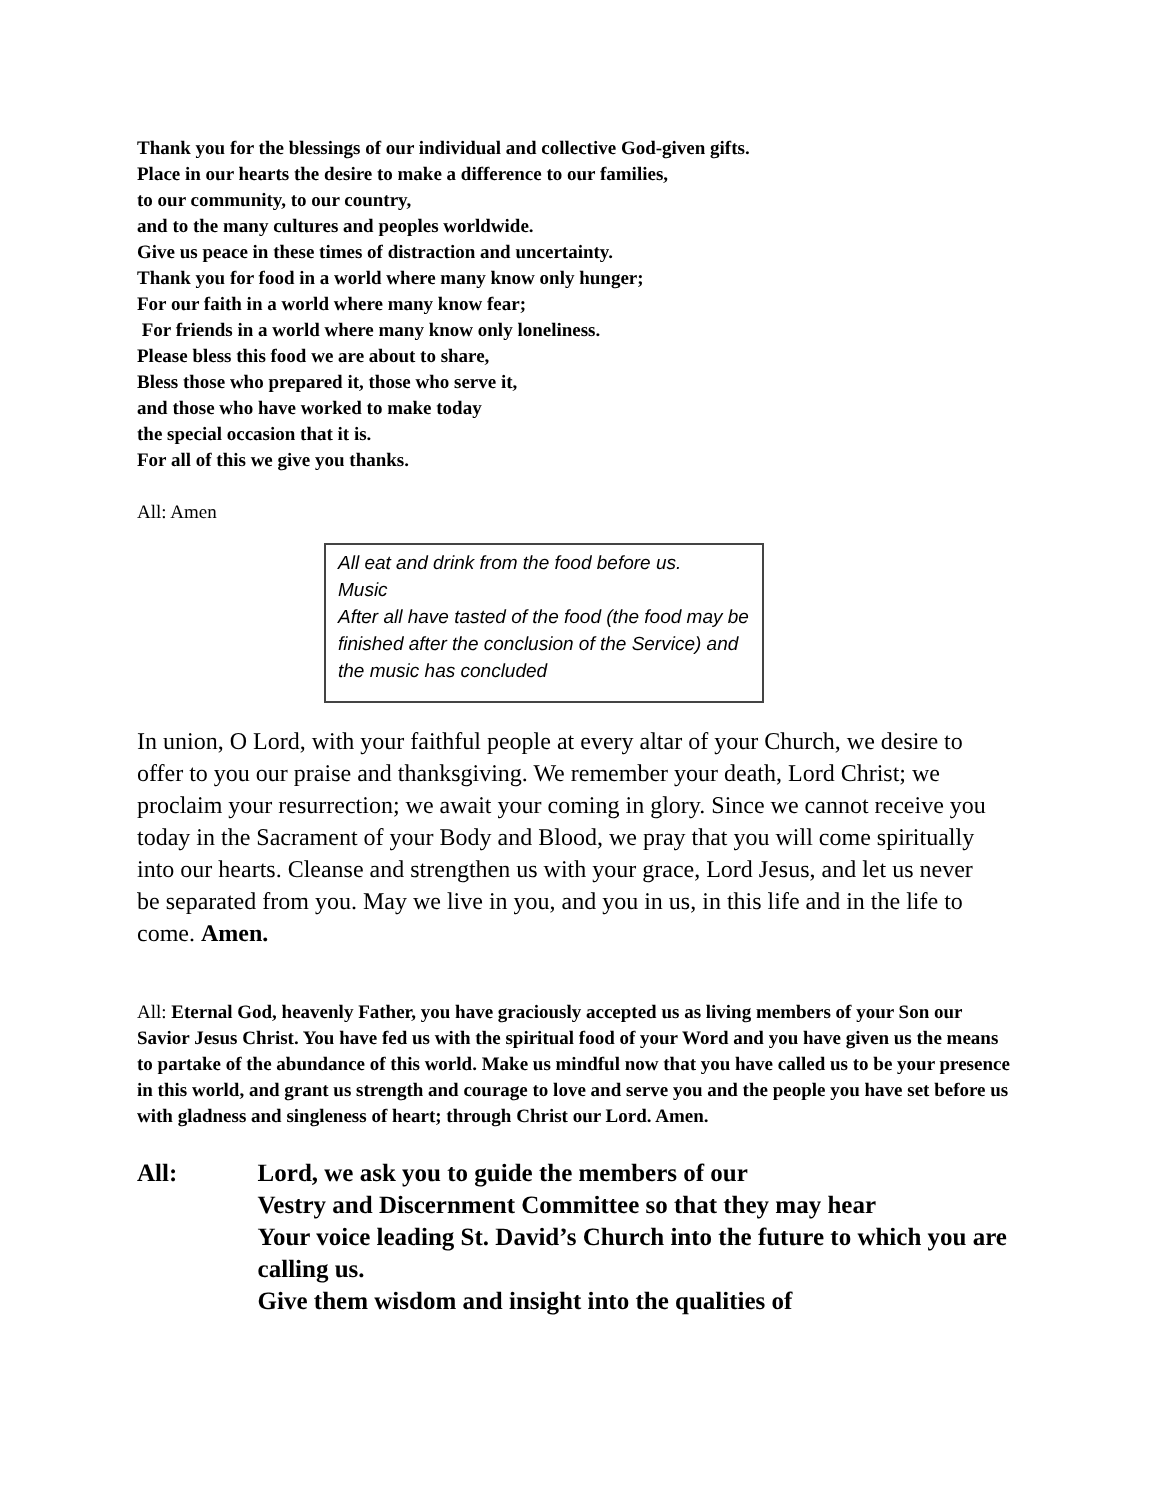Thank you for the blessings of our individual and collective God-given gifts.
Place in our hearts the desire to make a difference to our families,
to our community, to our country,
and to the many cultures and peoples worldwide.
Give us peace in these times of distraction and uncertainty.
Thank you for food in a world where many know only hunger;
For our faith in a world where many know fear;
For friends in a world where many know only loneliness.
Please bless this food we are about to share,
Bless those who prepared it, those who serve it,
and those who have worked to make today
the special occasion that it is.
For all of this we give you thanks.
All: Amen
All eat and drink from the food before us.
Music
After all have tasted of the food (the food may be finished after the conclusion of the Service) and the music has concluded
In union, O Lord, with your faithful people at every altar of your Church, we desire to offer to you our praise and thanksgiving. We remember your death, Lord Christ; we proclaim your resurrection; we await your coming in glory. Since we cannot receive you today in the Sacrament of your Body and Blood, we pray that you will come spiritually into our hearts. Cleanse and strengthen us with your grace, Lord Jesus, and let us never be separated from you. May we live in you, and you in us, in this life and in the life to come. Amen.
All: Eternal God, heavenly Father, you have graciously accepted us as living members of your Son our Savior Jesus Christ. You have fed us with the spiritual food of your Word and you have given us the means to partake of the abundance of this world. Make us mindful now that you have called us to be your presence in this world, and grant us strength and courage to love and serve you and the people you have set before us with gladness and singleness of heart; through Christ our Lord. Amen.
All: Lord, we ask you to guide the members of our
Vestry and Discernment Committee so that they may hear
Your voice leading St. David’s Church into the future to which you are calling us.
Give them wisdom and insight into the qualities of